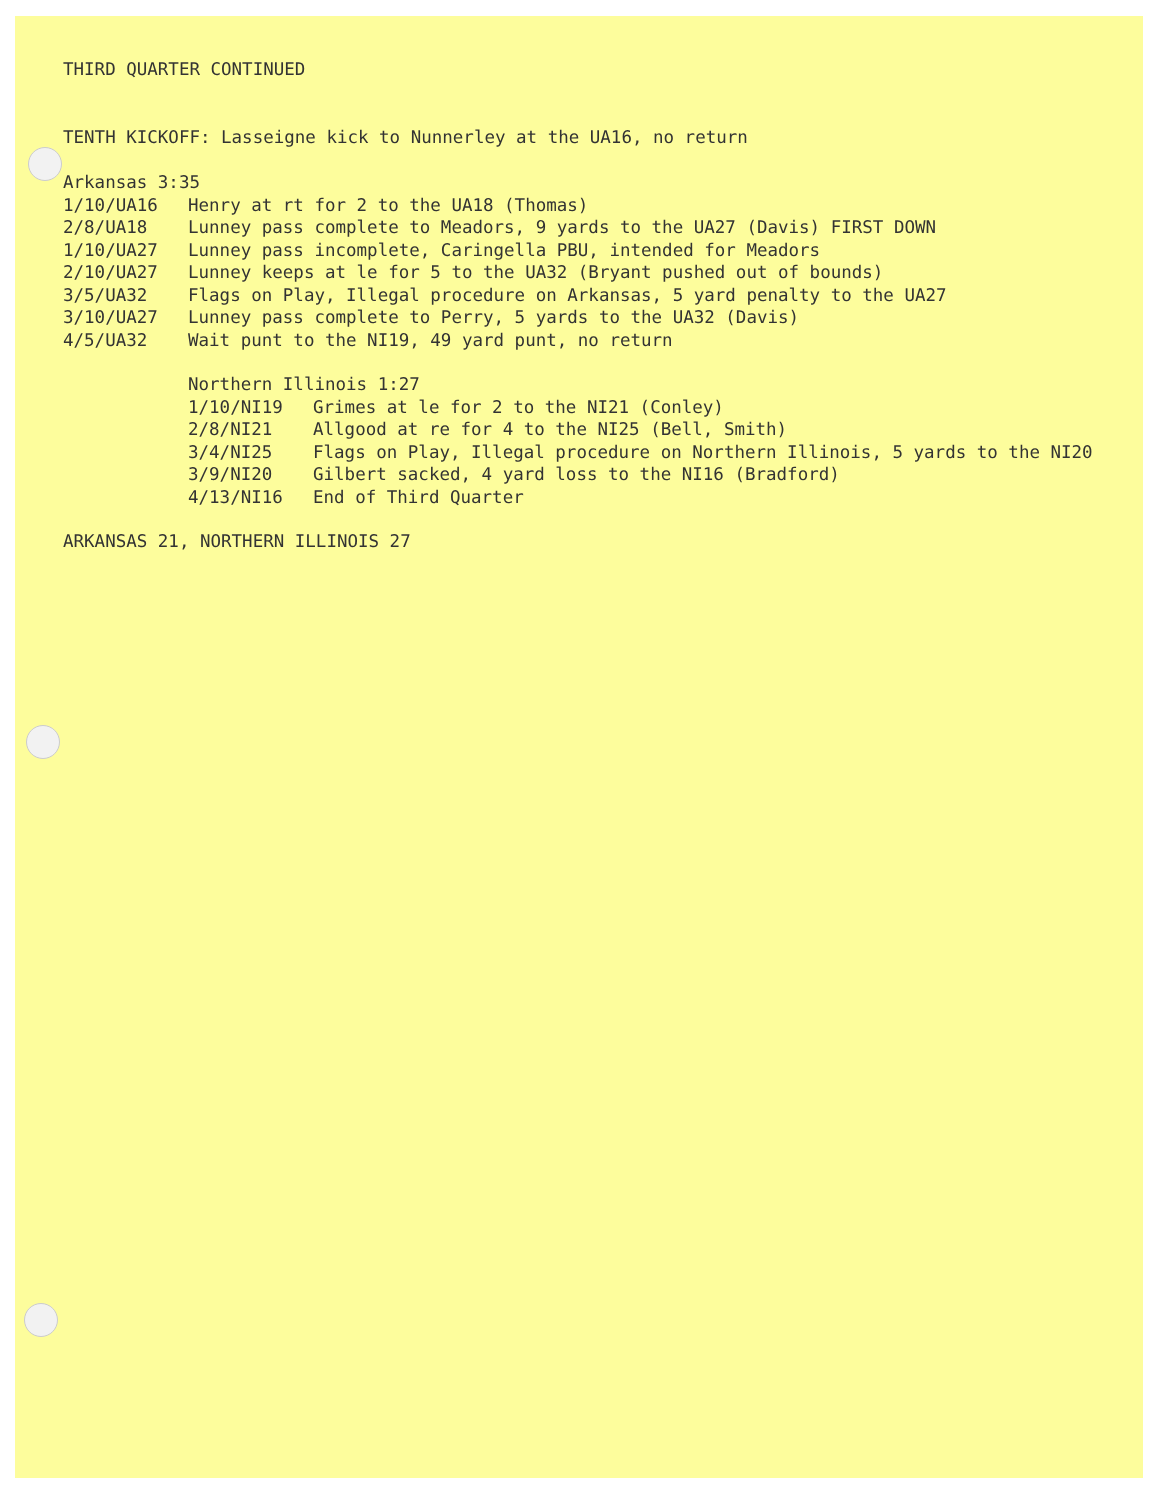THIRD QUARTER CONTINUED
TENTH KICKOFF: Lasseigne kick to Nunnerley at the UA16, no return
Arkansas 3:35
1/10/UA16 Henry at rt for 2 to the UA18 (Thomas)
2/8/UA18 Lunney pass complete to Meadors, 9 yards to the UA27 (Davis) FIRST DOWN
1/10/UA27 Lunney pass incomplete, Caringella PBU, intended for Meadors
2/10/UA27 Lunney keeps at le for 5 to the UA32 (Bryant pushed out of bounds)
3/5/UA32 Flags on Play, Illegal procedure on Arkansas, 5 yard penalty to the UA27
3/10/UA27 Lunney pass complete to Perry, 5 yards to the UA32 (Davis)
4/5/UA32 Wait punt to the NI19, 49 yard punt, no return
Northern Illinois 1:27
1/10/NI19 Grimes at le for 2 to the NI21 (Conley)
2/8/NI21 Allgood at re for 4 to the NI25 (Bell, Smith)
3/4/NI25 Flags on Play, Illegal procedure on Northern Illinois, 5 yards to the NI20
3/9/NI20 Gilbert sacked, 4 yard loss to the NI16 (Bradford)
4/13/NI16 End of Third Quarter
ARKANSAS 21, NORTHERN ILLINOIS 27